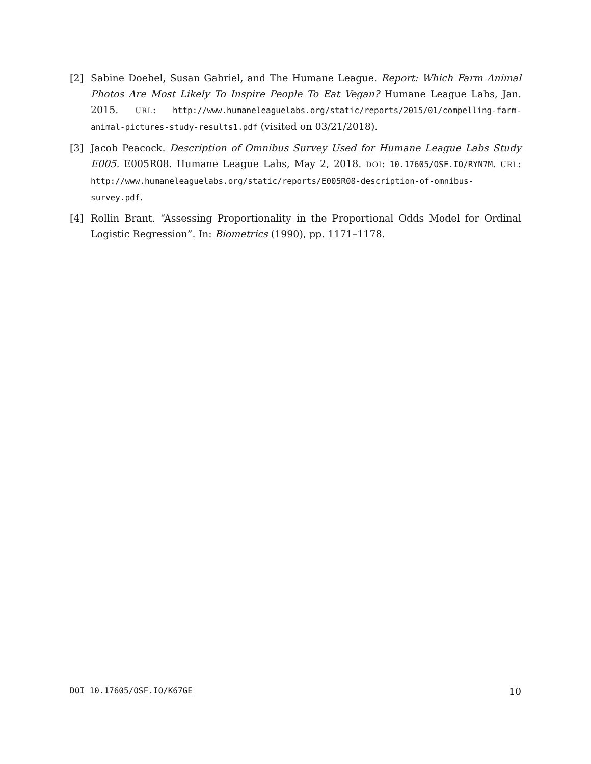[2] Sabine Doebel, Susan Gabriel, and The Humane League. Report: Which Farm Animal Photos Are Most Likely To Inspire People To Eat Vegan? Humane League Labs, Jan. 2015. URL: http://www.humaneleaguelabs.org/static/reports/2015/01/compelling-farm-animal-pictures-study-results1.pdf (visited on 03/21/2018).
[3] Jacob Peacock. Description of Omnibus Survey Used for Humane League Labs Study E005. E005R08. Humane League Labs, May 2, 2018. DOI: 10.17605/OSF.IO/RYN7M. URL: http://www.humaneleaguelabs.org/static/reports/E005R08-description-of-omnibus-survey.pdf.
[4] Rollin Brant. “Assessing Proportionality in the Proportional Odds Model for Ordinal Logistic Regression”. In: Biometrics (1990), pp. 1171–1178.
DOI 10.17605/OSF.IO/K67GE 10